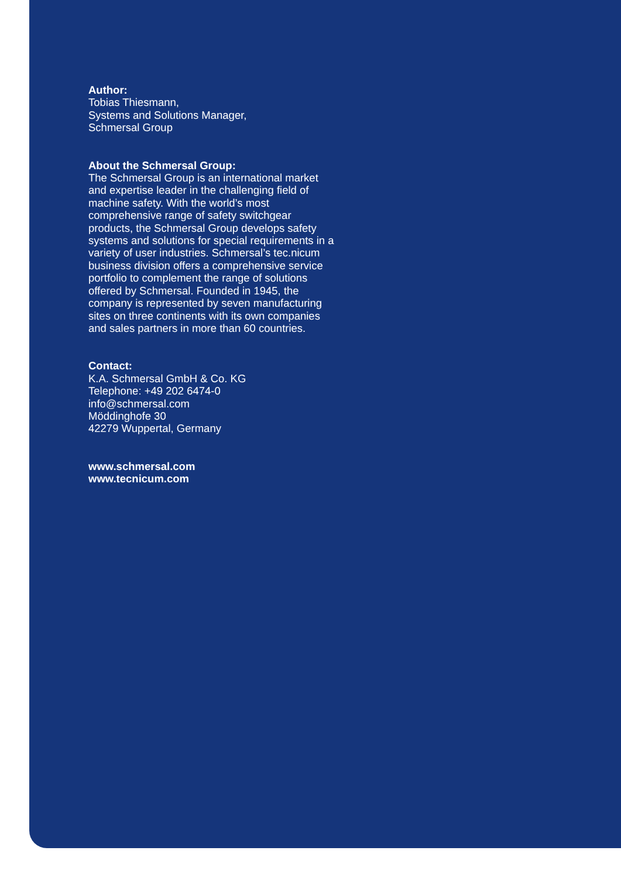Author:
Tobias Thiesmann,
Systems and Solutions Manager,
Schmersal Group
About the Schmersal Group:
The Schmersal Group is an international market and expertise leader in the challenging field of machine safety. With the world’s most comprehensive range of safety switchgear products, the Schmersal Group develops safety systems and solutions for special requirements in a variety of user industries. Schmersal’s tec.nicum business division offers a comprehensive service portfolio to complement the range of solutions offered by Schmersal. Founded in 1945, the company is represented by seven manufacturing sites on three continents with its own companies and sales partners in more than 60 countries.
Contact:
K.A. Schmersal GmbH & Co. KG
Telephone: +49 202 6474-0
info@schmersal.com
Möddinghofe 30
42279 Wuppertal, Germany
www.schmersal.com
www.tecnicum.com